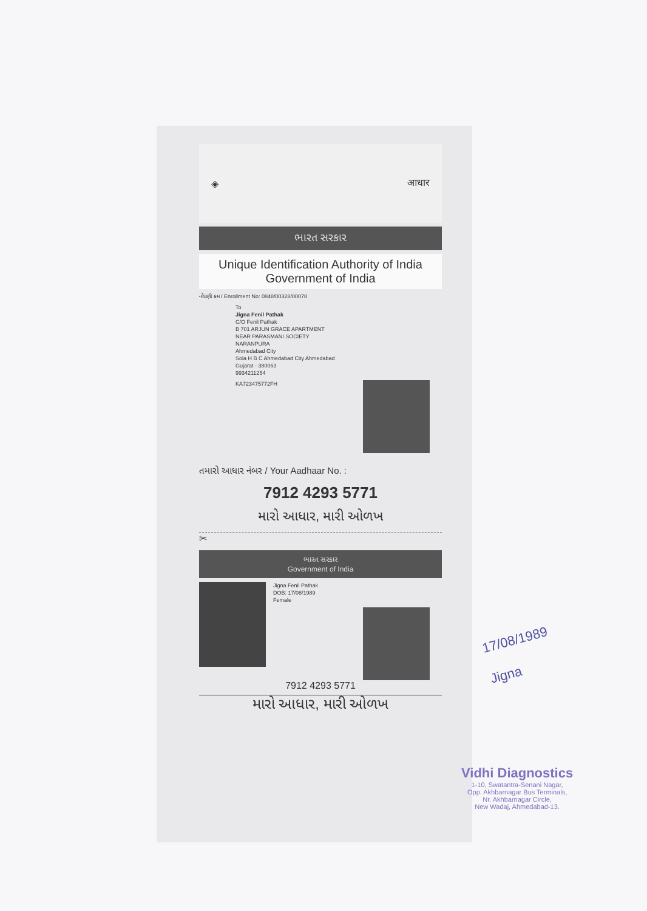◈ आधार
ભારત સરકાર
Unique Identification Authority of India
Government of India
નોંધણી ક્રમ / Enrollment No: 0848/00328/00078
To
Jigna Fenil Pathak
C/O Fenil Pathak
B 701 ARJUN GRACE APARTMENT
NEAR PARASMANI SOCIETY
NARANPURA
Ahmedabad City
Sola H B C Ahmedabad City Ahmedabad
Gujarat - 380063
9934211254
KA723475772FH
તમારો આધાર નંબર / Your Aadhaar No. :
7912 4293 5771
મારો આધાર, મારી ઓળખ
✂
ભારત સરકાર
Government of India
Jigna Fenil Pathak
DOB: 17/08/1989
Female
7912 4293 5771
મારો આધાર, મારી ઓળખ
17/08/1989
Jigna
Vidhi Diagnostics
1-10, Swatantra-Senani Nagar,
Opp. Akhbarnagar Bus Terminals,
Nr. Akhbarnagar Circle,
New Wadaj, Ahmedabad-13.